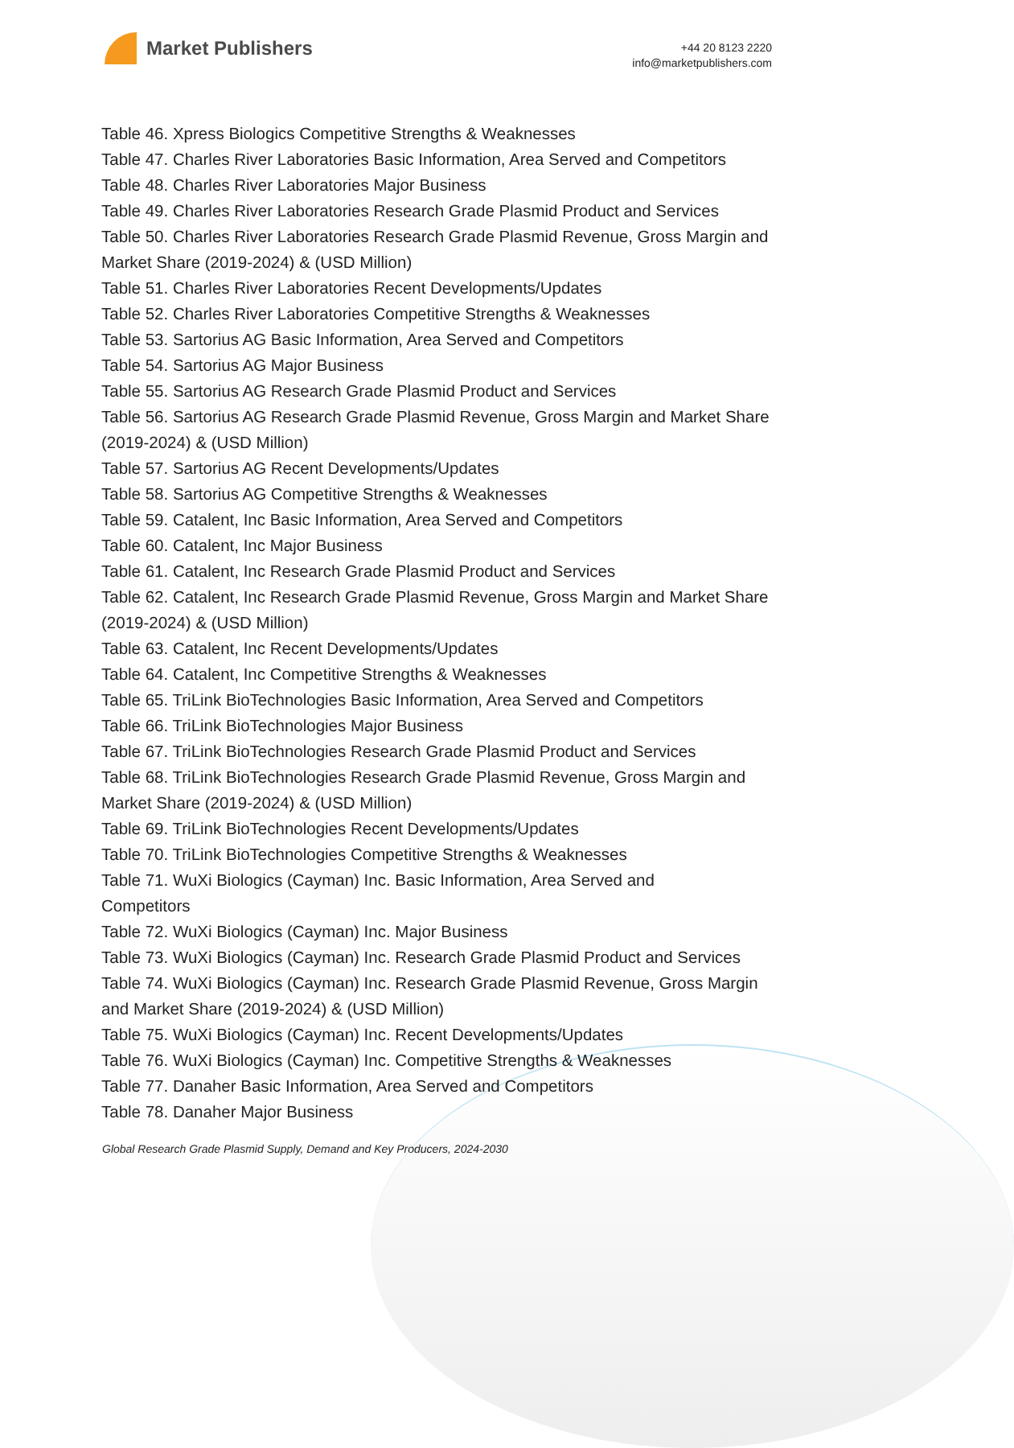Market Publishers
+44 20 8123 2220
info@marketpublishers.com
Table 46. Xpress Biologics Competitive Strengths & Weaknesses
Table 47. Charles River Laboratories Basic Information, Area Served and Competitors
Table 48. Charles River Laboratories Major Business
Table 49. Charles River Laboratories Research Grade Plasmid Product and Services
Table 50. Charles River Laboratories Research Grade Plasmid Revenue, Gross Margin and Market Share (2019-2024) & (USD Million)
Table 51. Charles River Laboratories Recent Developments/Updates
Table 52. Charles River Laboratories Competitive Strengths & Weaknesses
Table 53. Sartorius AG Basic Information, Area Served and Competitors
Table 54. Sartorius AG Major Business
Table 55. Sartorius AG Research Grade Plasmid Product and Services
Table 56. Sartorius AG Research Grade Plasmid Revenue, Gross Margin and Market Share (2019-2024) & (USD Million)
Table 57. Sartorius AG Recent Developments/Updates
Table 58. Sartorius AG Competitive Strengths & Weaknesses
Table 59. Catalent, Inc Basic Information, Area Served and Competitors
Table 60. Catalent, Inc Major Business
Table 61. Catalent, Inc Research Grade Plasmid Product and Services
Table 62. Catalent, Inc Research Grade Plasmid Revenue, Gross Margin and Market Share (2019-2024) & (USD Million)
Table 63. Catalent, Inc Recent Developments/Updates
Table 64. Catalent, Inc Competitive Strengths & Weaknesses
Table 65. TriLink BioTechnologies Basic Information, Area Served and Competitors
Table 66. TriLink BioTechnologies Major Business
Table 67. TriLink BioTechnologies Research Grade Plasmid Product and Services
Table 68. TriLink BioTechnologies Research Grade Plasmid Revenue, Gross Margin and Market Share (2019-2024) & (USD Million)
Table 69. TriLink BioTechnologies Recent Developments/Updates
Table 70. TriLink BioTechnologies Competitive Strengths & Weaknesses
Table 71. WuXi Biologics (Cayman) Inc. Basic Information, Area Served and
Competitors
Table 72. WuXi Biologics (Cayman) Inc. Major Business
Table 73. WuXi Biologics (Cayman) Inc. Research Grade Plasmid Product and Services
Table 74. WuXi Biologics (Cayman) Inc. Research Grade Plasmid Revenue, Gross Margin and Market Share (2019-2024) & (USD Million)
Table 75. WuXi Biologics (Cayman) Inc. Recent Developments/Updates
Table 76. WuXi Biologics (Cayman) Inc. Competitive Strengths & Weaknesses
Table 77. Danaher Basic Information, Area Served and Competitors
Table 78. Danaher Major Business
Global Research Grade Plasmid Supply, Demand and Key Producers, 2024-2030